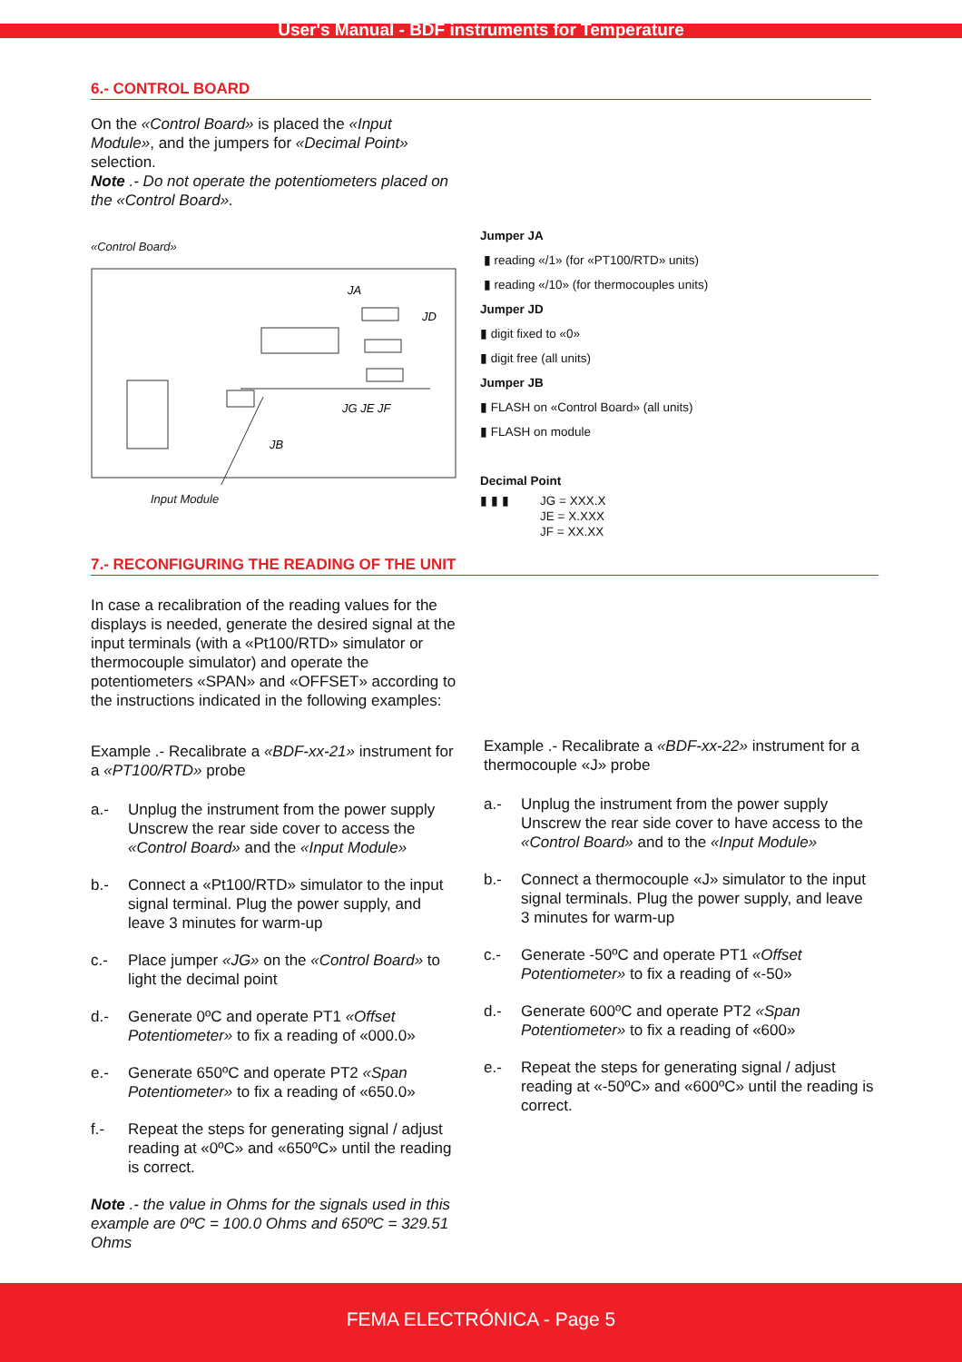User's Manual - BDF instruments for Temperature
6.- CONTROL BOARD
On the «Control Board» is placed the «Input Module», and the jumpers for «Decimal Point» selection.
Note .- Do not operate the potentiometers placed on the «Control Board».
«Control Board»
JA
JD
JG JE JF
JB
Input Module
Jumper JA
▮ reading «/1» (for «PT100/RTD» units)
▮ reading «/10» (for thermocouples units)
Jumper JD
▮ digit fixed to «0»
▮ digit free (all units)
Jumper JB
▮ FLASH on «Control Board» (all units)
▮ FLASH on module
Decimal Point
▮ ▮ ▮ JG = XXX.X
JE = X.XXX
JF = XX.XX
7.- RECONFIGURING THE READING OF THE UNIT
In case a recalibration of the reading values for the displays is needed, generate the desired signal at the input terminals (with a «Pt100/RTD» simulator or thermocouple simulator) and operate the potentiometers «SPAN» and «OFFSET» according to the instructions indicated in the following examples:
Example .- Recalibrate a «BDF-xx-21» instrument for a «PT100/RTD» probe
a.- Unplug the instrument from the power supply Unscrew the rear side cover to access the «Control Board» and the «Input Module»
b.- Connect a «Pt100/RTD» simulator to the input signal terminal. Plug the power supply, and leave 3 minutes for warm-up
c.- Place jumper «JG» on the «Control Board» to light the decimal point
d.- Generate 0ºC and operate PT1 «Offset Potentiometer» to fix a reading of «000.0»
e.- Generate 650ºC and operate PT2 «Span Potentiometer» to fix a reading of «650.0»
f.- Repeat the steps for generating signal / adjust reading at «0ºC» and «650ºC» until the reading is correct.
Note .- the value in Ohms for the signals used in this example are 0ºC = 100.0 Ohms and 650ºC = 329.51 Ohms
Example .- Recalibrate a «BDF-xx-22» instrument for a thermocouple «J» probe
a.- Unplug the instrument from the power supply Unscrew the rear side cover to have access to the «Control Board» and to the «Input Module»
b.- Connect a thermocouple «J» simulator to the input signal terminals. Plug the power supply, and leave 3 minutes for warm-up
c.- Generate -50ºC and operate PT1 «Offset Potentiometer» to fix a reading of «-50»
d.- Generate 600ºC and operate PT2 «Span Potentiometer» to fix a reading of «600»
e.- Repeat the steps for generating signal / adjust reading at «-50ºC» and «600ºC» until the reading is correct.
FEMA ELECTRÓNICA - Page 5